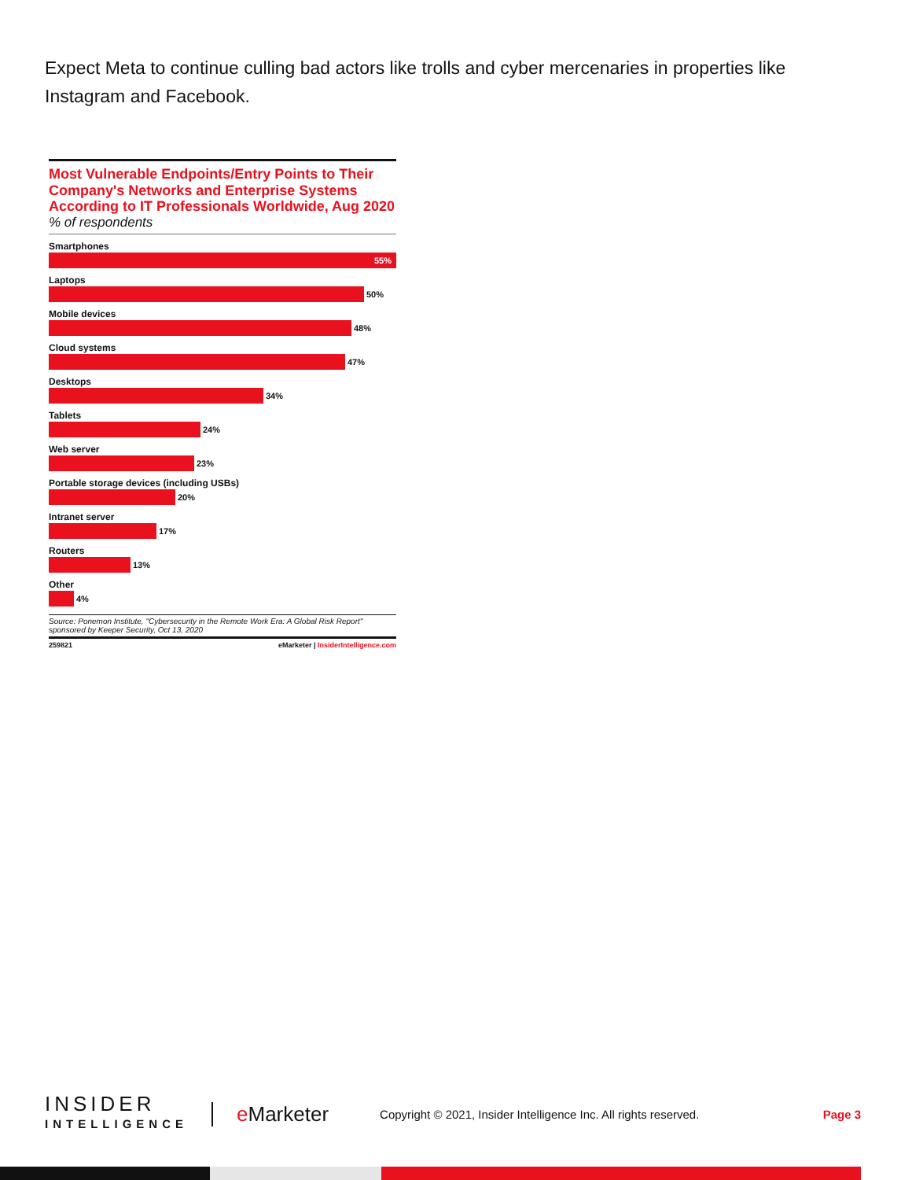Expect Meta to continue culling bad actors like trolls and cyber mercenaries in properties like Instagram and Facebook.
Most Vulnerable Endpoints/Entry Points to Their Company's Networks and Enterprise Systems According to IT Professionals Worldwide, Aug 2020
% of respondents
Smartphones
55%
Laptops
50%
Mobile devices
48%
Cloud systems
47%
Desktops
34%
Tablets
24%
Web server
23%
Portable storage devices (including USBs)
20%
Intranet server
17%
Routers
13%
Other
4%
Source: Ponemon Institute, "Cybersecurity in the Remote Work Era: A Global Risk Report" sponsored by Keeper Security, Oct 13, 2020
259821 eMarketer | InsiderIntelligence.com
INSIDER
INTELLIGENCE
e Marketer
Copyright © 2021, Insider Intelligence Inc. All rights reserved.
Page 3